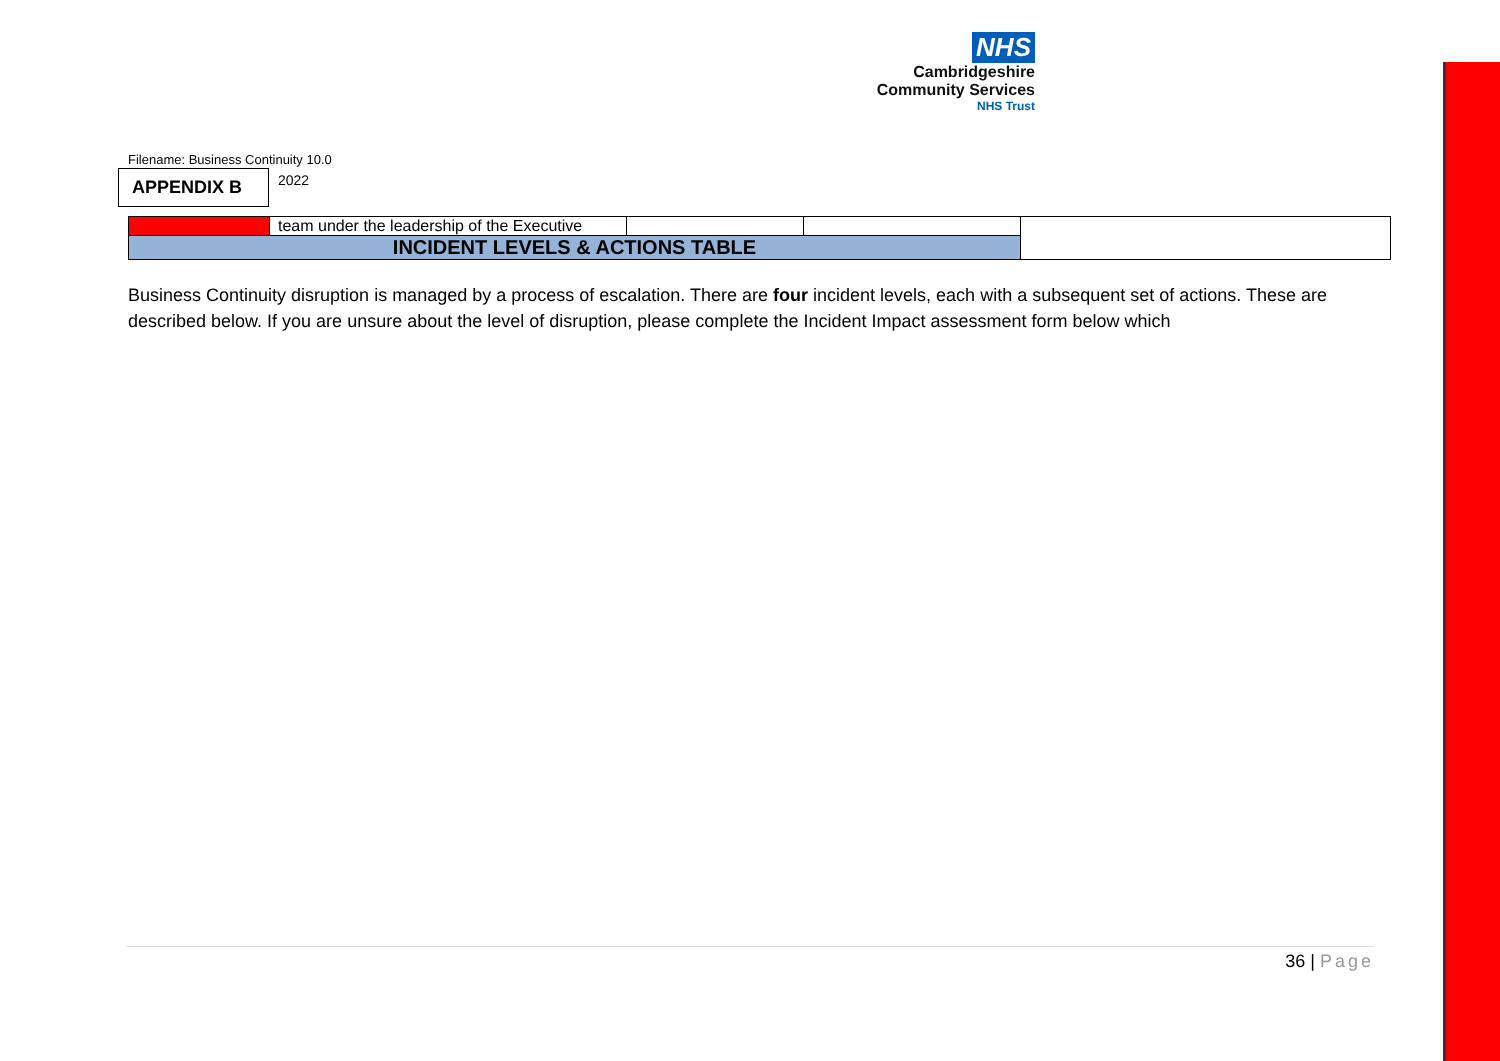NHS
Cambridgeshire
Community Services
NHS Trust
Filename: Business Continuity 10.0
APPENDIX B 2022
| | team under the leadership of the Executive | | | |
| INCIDENT LEVELS & ACTIONS TABLE | | | | |
Business Continuity disruption is managed by a process of escalation. There are four incident levels, each with a subsequent set of actions. These are described below. If you are unsure about the level of disruption, please complete the Incident Impact assessment form below which
36 | Page